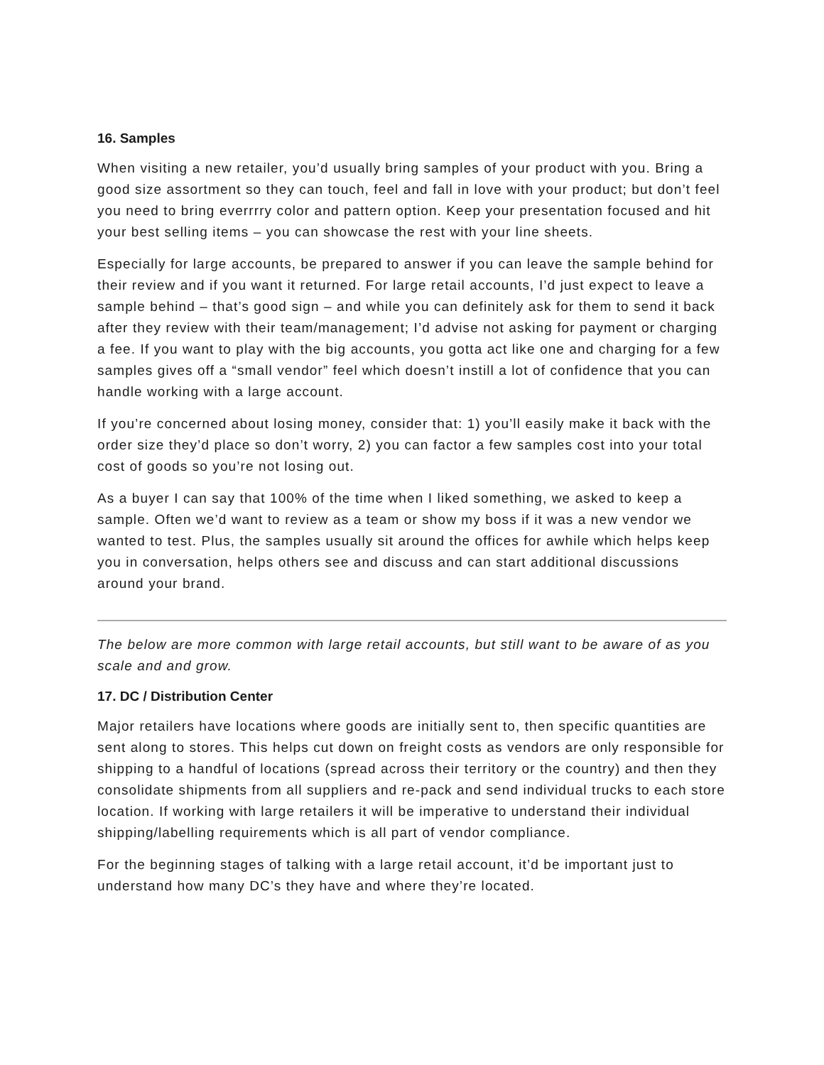16. Samples
When visiting a new retailer, you’d usually bring samples of your product with you. Bring a good size assortment so they can touch, feel and fall in love with your product; but don’t feel you need to bring everrrry color and pattern option. Keep your presentation focused and hit your best selling items – you can showcase the rest with your line sheets.
Especially for large accounts, be prepared to answer if you can leave the sample behind for their review and if you want it returned. For large retail accounts, I’d just expect to leave a sample behind – that’s good sign – and while you can definitely ask for them to send it back after they review with their team/management; I’d advise not asking for payment or charging a fee. If you want to play with the big accounts, you gotta act like one and charging for a few samples gives off a “small vendor” feel which doesn’t instill a lot of confidence that you can handle working with a large account.
If you’re concerned about losing money, consider that: 1) you’ll easily make it back with the order size they’d place so don’t worry, 2) you can factor a few samples cost into your total cost of goods so you’re not losing out.
As a buyer I can say that 100% of the time when I liked something, we asked to keep a sample. Often we’d want to review as a team or show my boss if it was a new vendor we wanted to test. Plus, the samples usually sit around the offices for awhile which helps keep you in conversation, helps others see and discuss and can start additional discussions around your brand.
The below are more common with large retail accounts, but still want to be aware of as you scale and and grow.
17. DC / Distribution Center
Major retailers have locations where goods are initially sent to, then specific quantities are sent along to stores. This helps cut down on freight costs as vendors are only responsible for shipping to a handful of locations (spread across their territory or the country) and then they consolidate shipments from all suppliers and re-pack and send individual trucks to each store location. If working with large retailers it will be imperative to understand their individual shipping/labelling requirements which is all part of vendor compliance.
For the beginning stages of talking with a large retail account, it’d be important just to understand how many DC’s they have and where they’re located.